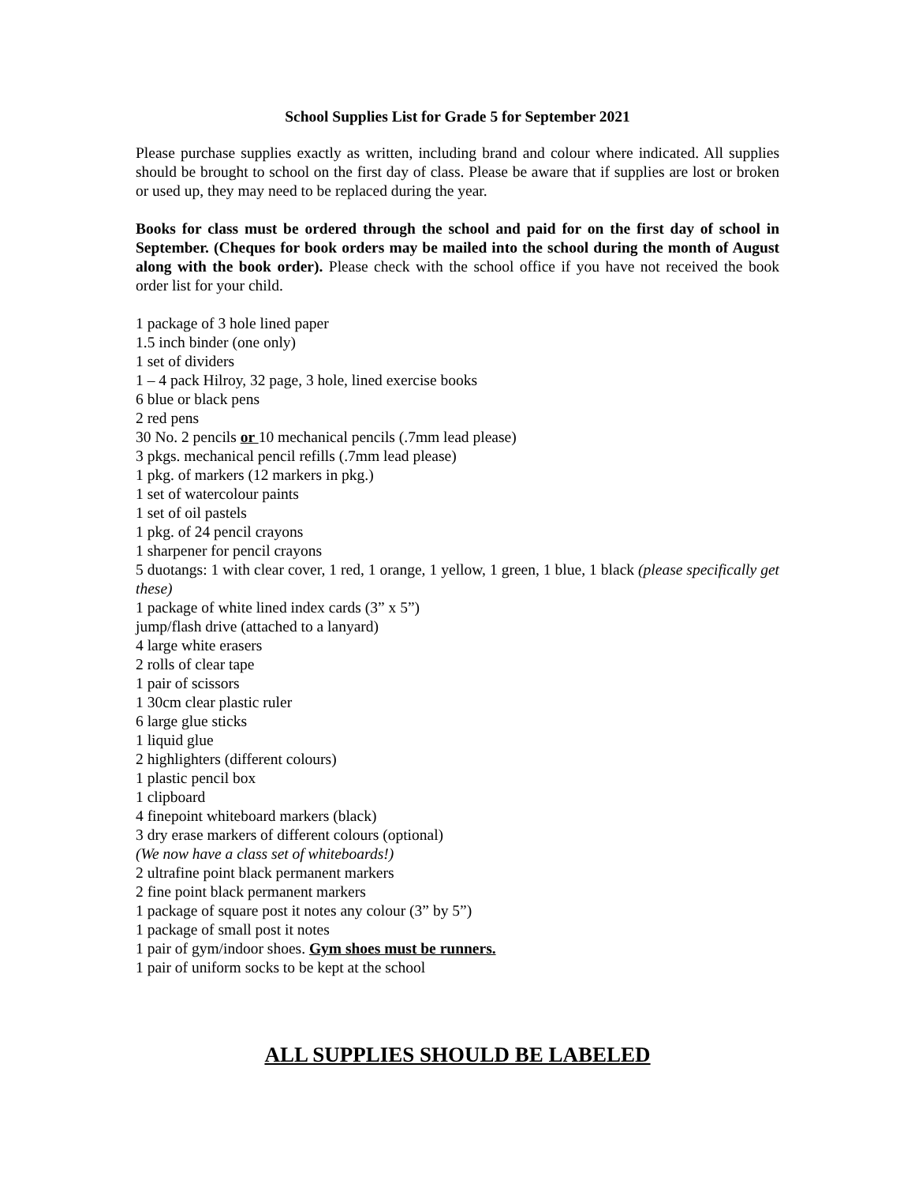School Supplies List for Grade 5 for September 2021
Please purchase supplies exactly as written, including brand and colour where indicated. All supplies should be brought to school on the first day of class. Please be aware that if supplies are lost or broken or used up, they may need to be replaced during the year.
Books for class must be ordered through the school and paid for on the first day of school in September. (Cheques for book orders may be mailed into the school during the month of August along with the book order). Please check with the school office if you have not received the book order list for your child.
1 package of 3 hole lined paper
1.5 inch binder (one only)
1 set of dividers
1 – 4 pack Hilroy, 32 page, 3 hole, lined exercise books
6 blue or black pens
2 red pens
30 No. 2 pencils or 10 mechanical pencils (.7mm lead please)
3 pkgs. mechanical pencil refills (.7mm lead please)
1 pkg. of markers (12 markers in pkg.)
1 set of watercolour paints
1 set of oil pastels
1 pkg. of 24 pencil crayons
1 sharpener for pencil crayons
5 duotangs: 1 with clear cover, 1 red, 1 orange, 1 yellow, 1 green, 1 blue, 1 black (please specifically get these)
1 package of white lined index cards (3” x 5”)
jump/flash drive (attached to a lanyard)
4 large white erasers
2 rolls of clear tape
1 pair of scissors
1 30cm clear plastic ruler
6 large glue sticks
1 liquid glue
2 highlighters (different colours)
1 plastic pencil box
1 clipboard
4 finepoint whiteboard markers (black)
3 dry erase markers of different colours (optional)
(We now have a class set of whiteboards!)
2 ultrafine point black permanent markers
2 fine point black permanent markers
1 package of square post it notes any colour (3” by 5”)
1 package of small post it notes
1 pair of gym/indoor shoes. Gym shoes must be runners.
1 pair of uniform socks to be kept at the school
ALL SUPPLIES SHOULD BE LABELED